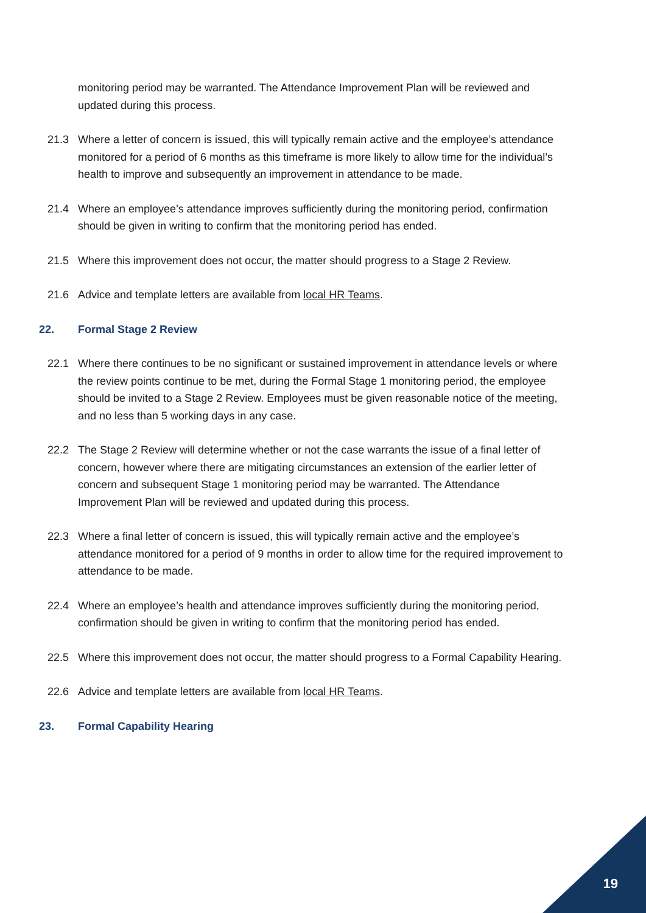monitoring period may be warranted. The Attendance Improvement Plan will be reviewed and updated during this process.
21.3 Where a letter of concern is issued, this will typically remain active and the employee’s attendance monitored for a period of 6 months as this timeframe is more likely to allow time for the individual’s health to improve and subsequently an improvement in attendance to be made.
21.4 Where an employee’s attendance improves sufficiently during the monitoring period, confirmation should be given in writing to confirm that the monitoring period has ended.
21.5 Where this improvement does not occur, the matter should progress to a Stage 2 Review.
21.6 Advice and template letters are available from local HR Teams.
22. Formal Stage 2 Review
22.1 Where there continues to be no significant or sustained improvement in attendance levels or where the review points continue to be met, during the Formal Stage 1 monitoring period, the employee should be invited to a Stage 2 Review. Employees must be given reasonable notice of the meeting, and no less than 5 working days in any case.
22.2 The Stage 2 Review will determine whether or not the case warrants the issue of a final letter of concern, however where there are mitigating circumstances an extension of the earlier letter of concern and subsequent Stage 1 monitoring period may be warranted. The Attendance Improvement Plan will be reviewed and updated during this process.
22.3 Where a final letter of concern is issued, this will typically remain active and the employee’s attendance monitored for a period of 9 months in order to allow time for the required improvement to attendance to be made.
22.4 Where an employee’s health and attendance improves sufficiently during the monitoring period, confirmation should be given in writing to confirm that the monitoring period has ended.
22.5 Where this improvement does not occur, the matter should progress to a Formal Capability Hearing.
22.6 Advice and template letters are available from local HR Teams.
23. Formal Capability Hearing
19